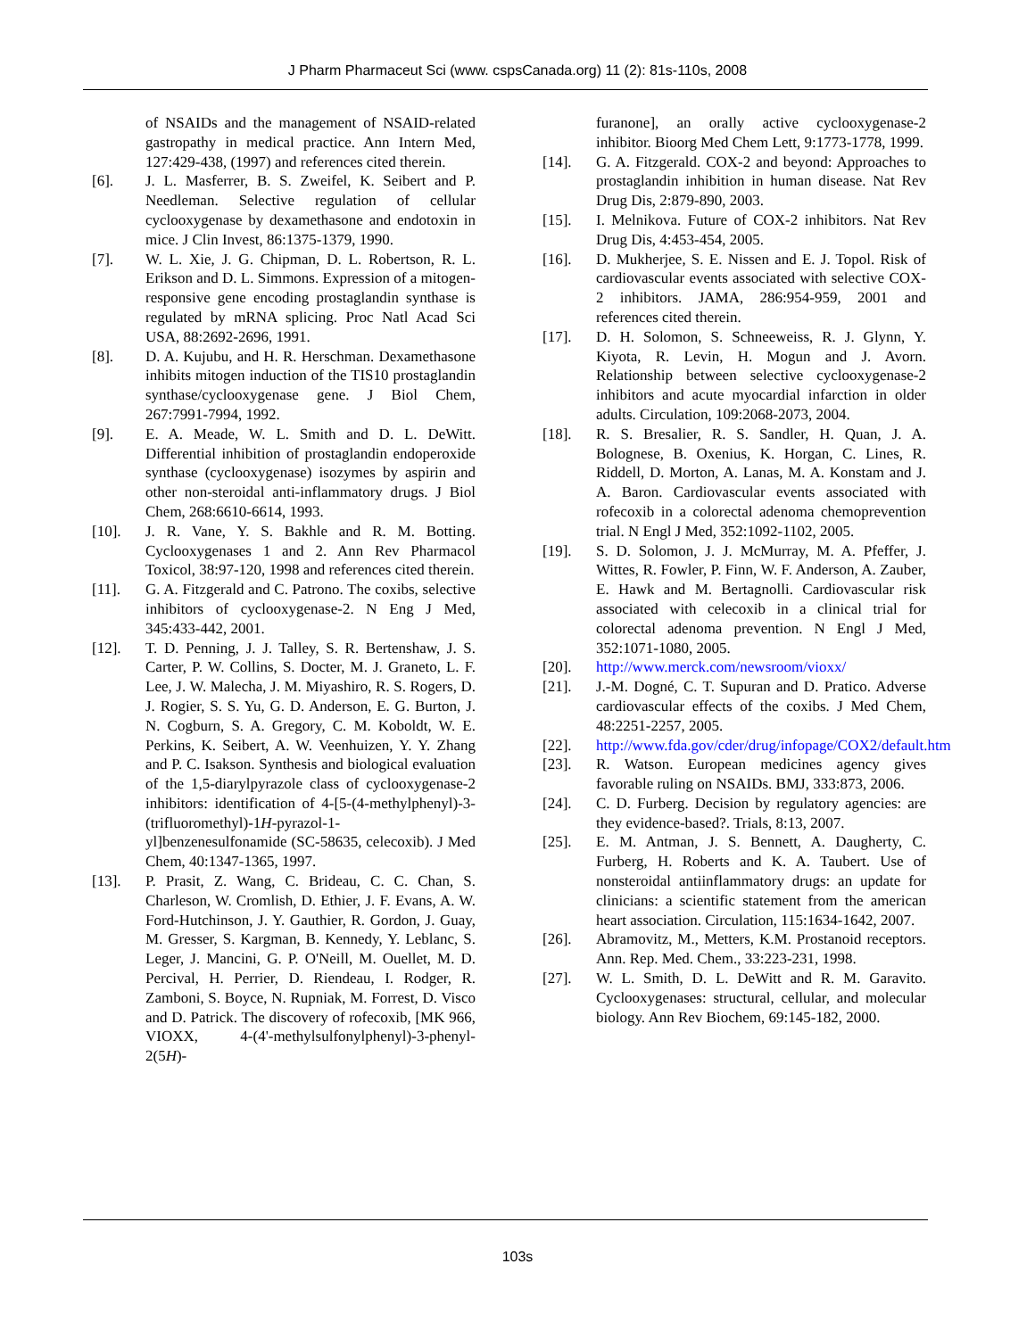J Pharm Pharmaceut Sci (www. cspsCanada.org) 11 (2): 81s-110s, 2008
of NSAIDs and the management of NSAID-related gastropathy in medical practice. Ann Intern Med, 127:429-438, (1997) and references cited therein.
[6]. J. L. Masferrer, B. S. Zweifel, K. Seibert and P. Needleman. Selective regulation of cellular cyclooxygenase by dexamethasone and endotoxin in mice. J Clin Invest, 86:1375-1379, 1990.
[7]. W. L. Xie, J. G. Chipman, D. L. Robertson, R. L. Erikson and D. L. Simmons. Expression of a mitogen-responsive gene encoding prostaglandin synthase is regulated by mRNA splicing. Proc Natl Acad Sci USA, 88:2692-2696, 1991.
[8]. D. A. Kujubu, and H. R. Herschman. Dexamethasone inhibits mitogen induction of the TIS10 prostaglandin synthase/cyclooxygenase gene. J Biol Chem, 267:7991-7994, 1992.
[9]. E. A. Meade, W. L. Smith and D. L. DeWitt. Differential inhibition of prostaglandin endoperoxide synthase (cyclooxygenase) isozymes by aspirin and other non-steroidal anti-inflammatory drugs. J Biol Chem, 268:6610-6614, 1993.
[10]. J. R. Vane, Y. S. Bakhle and R. M. Botting. Cyclooxygenases 1 and 2. Ann Rev Pharmacol Toxicol, 38:97-120, 1998 and references cited therein.
[11]. G. A. Fitzgerald and C. Patrono. The coxibs, selective inhibitors of cyclooxygenase-2. N Eng J Med, 345:433-442, 2001.
[12]. T. D. Penning, J. J. Talley, S. R. Bertenshaw, J. S. Carter, P. W. Collins, S. Docter, M. J. Graneto, L. F. Lee, J. W. Malecha, J. M. Miyashiro, R. S. Rogers, D. J. Rogier, S. S. Yu, G. D. Anderson, E. G. Burton, J. N. Cogburn, S. A. Gregory, C. M. Koboldt, W. E. Perkins, K. Seibert, A. W. Veenhuizen, Y. Y. Zhang and P. C. Isakson. Synthesis and biological evaluation of the 1,5-diarylpyrazole class of cyclooxygenase-2 inhibitors: identification of 4-[5-(4-methylphenyl)-3-(trifluoromethyl)-1H-pyrazol-1-yl]benzenesulfonamide (SC-58635, celecoxib). J Med Chem, 40:1347-1365, 1997.
[13]. P. Prasit, Z. Wang, C. Brideau, C. C. Chan, S. Charleson, W. Cromlish, D. Ethier, J. F. Evans, A. W. Ford-Hutchinson, J. Y. Gauthier, R. Gordon, J. Guay, M. Gresser, S. Kargman, B. Kennedy, Y. Leblanc, S. Leger, J. Mancini, G. P. O'Neill, M. Ouellet, M. D. Percival, H. Perrier, D. Riendeau, I. Rodger, R. Zamboni, S. Boyce, N. Rupniak, M. Forrest, D. Visco and D. Patrick. The discovery of rofecoxib, [MK 966, VIOXX, 4-(4'-methylsulfonylphenyl)-3-phenyl-2(5H)-
furanone], an orally active cyclooxygenase-2 inhibitor. Bioorg Med Chem Lett, 9:1773-1778, 1999.
[14]. G. A. Fitzgerald. COX-2 and beyond: Approaches to prostaglandin inhibition in human disease. Nat Rev Drug Dis, 2:879-890, 2003.
[15]. I. Melnikova. Future of COX-2 inhibitors. Nat Rev Drug Dis, 4:453-454, 2005.
[16]. D. Mukherjee, S. E. Nissen and E. J. Topol. Risk of cardiovascular events associated with selective COX-2 inhibitors. JAMA, 286:954-959, 2001 and references cited therein.
[17]. D. H. Solomon, S. Schneeweiss, R. J. Glynn, Y. Kiyota, R. Levin, H. Mogun and J. Avorn. Relationship between selective cyclooxygenase-2 inhibitors and acute myocardial infarction in older adults. Circulation, 109:2068-2073, 2004.
[18]. R. S. Bresalier, R. S. Sandler, H. Quan, J. A. Bolognese, B. Oxenius, K. Horgan, C. Lines, R. Riddell, D. Morton, A. Lanas, M. A. Konstam and J. A. Baron. Cardiovascular events associated with rofecoxib in a colorectal adenoma chemoprevention trial. N Engl J Med, 352:1092-1102, 2005.
[19]. S. D. Solomon, J. J. McMurray, M. A. Pfeffer, J. Wittes, R. Fowler, P. Finn, W. F. Anderson, A. Zauber, E. Hawk and M. Bertagnolli. Cardiovascular risk associated with celecoxib in a clinical trial for colorectal adenoma prevention. N Engl J Med, 352:1071-1080, 2005.
[20]. http://www.merck.com/newsroom/vioxx/
[21]. J.-M. Dogné, C. T. Supuran and D. Pratico. Adverse cardiovascular effects of the coxibs. J Med Chem, 48:2251-2257, 2005.
[22]. http://www.fda.gov/cder/drug/infopage/COX2/default.htm
[23]. R. Watson. European medicines agency gives favorable ruling on NSAIDs. BMJ, 333:873, 2006.
[24]. C. D. Furberg. Decision by regulatory agencies: are they evidence-based?. Trials, 8:13, 2007.
[25]. E. M. Antman, J. S. Bennett, A. Daugherty, C. Furberg, H. Roberts and K. A. Taubert. Use of nonsteroidal antiinflammatory drugs: an update for clinicians: a scientific statement from the american heart association. Circulation, 115:1634-1642, 2007.
[26]. Abramovitz, M., Metters, K.M. Prostanoid receptors. Ann. Rep. Med. Chem., 33:223-231, 1998.
[27]. W. L. Smith, D. L. DeWitt and R. M. Garavito. Cyclooxygenases: structural, cellular, and molecular biology. Ann Rev Biochem, 69:145-182, 2000.
103s